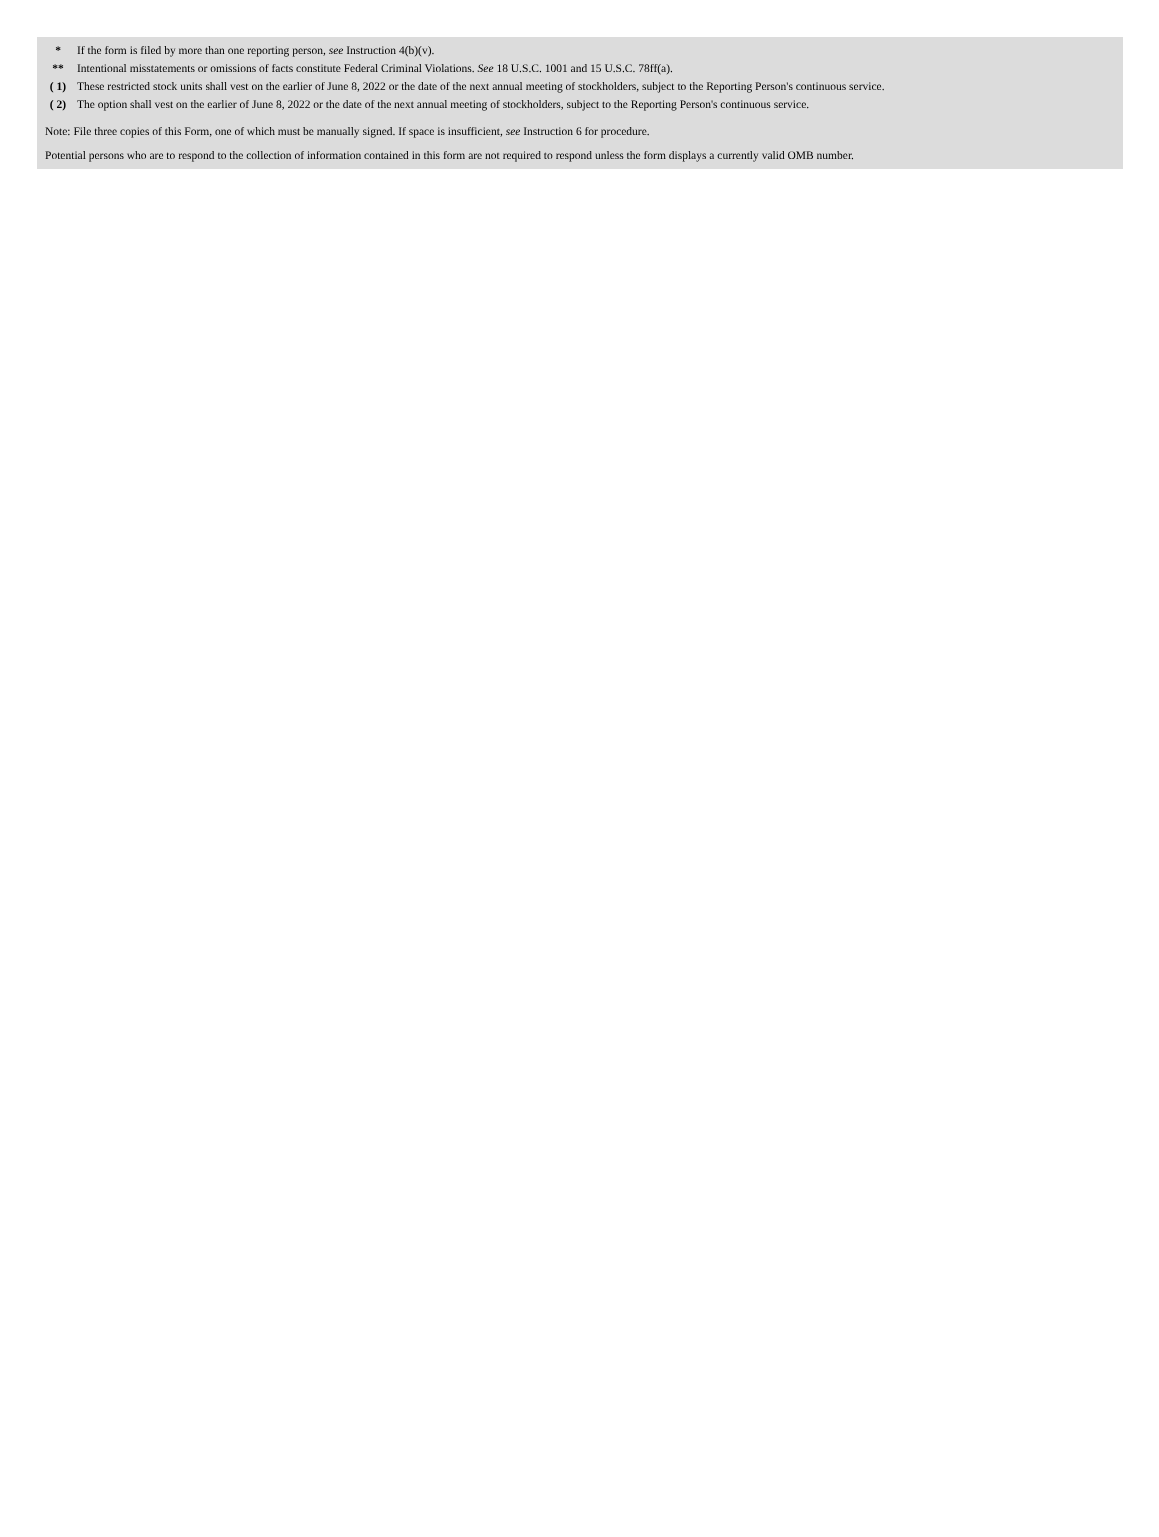| * | If the form is filed by more than one reporting person, see Instruction 4(b)(v). |
| ** | Intentional misstatements or omissions of facts constitute Federal Criminal Violations. See 18 U.S.C. 1001 and 15 U.S.C. 78ff(a). |
| ( 1) | These restricted stock units shall vest on the earlier of June 8, 2022 or the date of the next annual meeting of stockholders, subject to the Reporting Person's continuous service. |
| ( 2) | The option shall vest on the earlier of June 8, 2022 or the date of the next annual meeting of stockholders, subject to the Reporting Person's continuous service. |
Note: File three copies of this Form, one of which must be manually signed. If space is insufficient, see Instruction 6 for procedure.
Potential persons who are to respond to the collection of information contained in this form are not required to respond unless the form displays a currently valid OMB number.